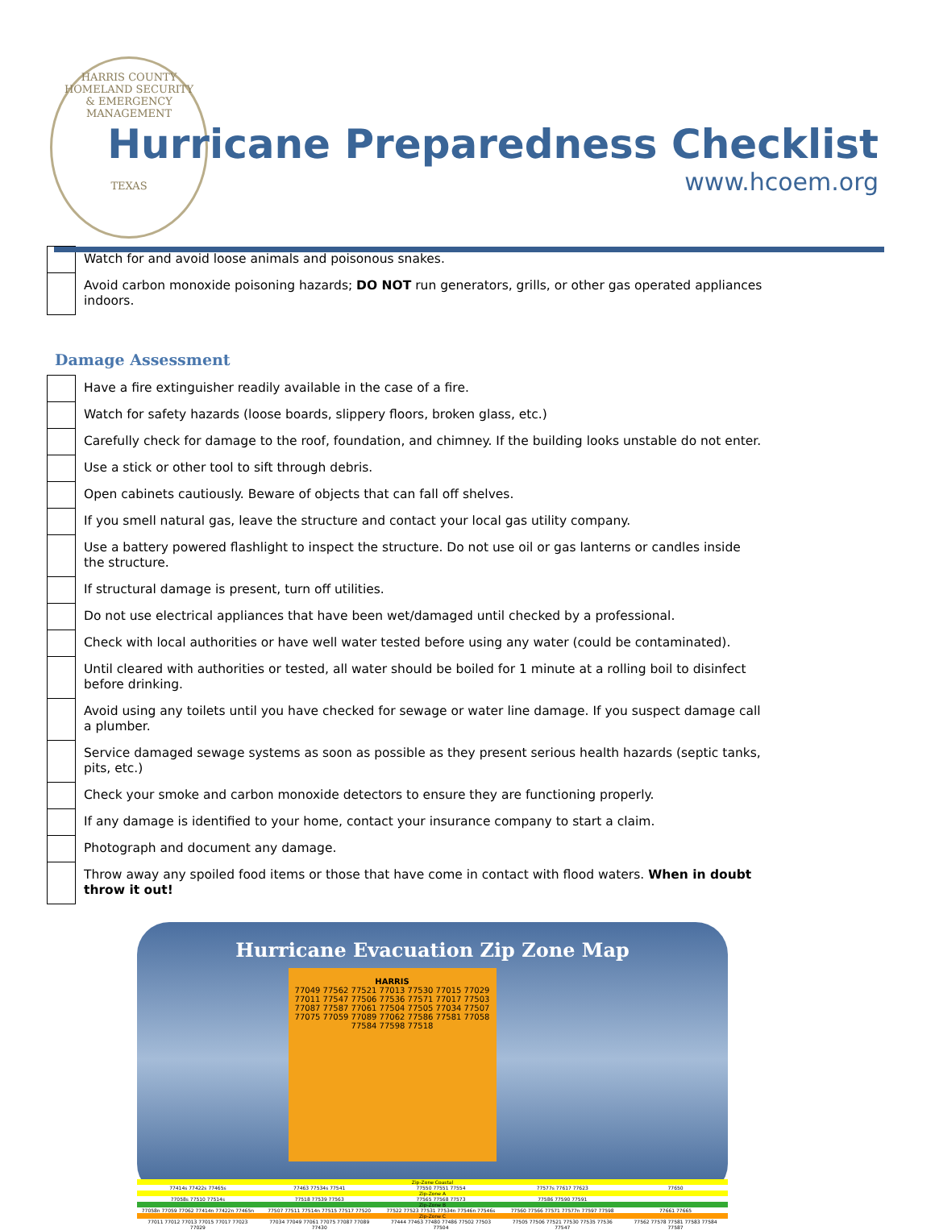HARRIS COUNTY
HOMELAND SECURITY
& EMERGENCY MANAGEMENT
TEXAS
Hurricane Preparedness Checklist
www.hcoem.org
| | Watch for and avoid loose animals and poisonous snakes. |
| | Avoid carbon monoxide poisoning hazards; DO NOT run generators, grills, or other gas operated appliances indoors. |
Damage Assessment
| | Have a fire extinguisher readily available in the case of a fire. |
| | Watch for safety hazards (loose boards, slippery floors, broken glass, etc.) |
| | Carefully check for damage to the roof, foundation, and chimney. If the building looks unstable do not enter. |
| | Use a stick or other tool to sift through debris. |
| | Open cabinets cautiously. Beware of objects that can fall off shelves. |
| | If you smell natural gas, leave the structure and contact your local gas utility company. |
| | Use a battery powered flashlight to inspect the structure. Do not use oil or gas lanterns or candles inside the structure. |
| | If structural damage is present, turn off utilities. |
| | Do not use electrical appliances that have been wet/damaged until checked by a professional. |
| | Check with local authorities or have well water tested before using any water (could be contaminated). |
| | Until cleared with authorities or tested, all water should be boiled for 1 minute at a rolling boil to disinfect before drinking. |
| | Avoid using any toilets until you have checked for sewage or water line damage. If you suspect damage call a plumber. |
| | Service damaged sewage systems as soon as possible as they present serious health hazards (septic tanks, pits, etc.) |
| | Check your smoke and carbon monoxide detectors to ensure they are functioning properly. |
| | If any damage is identified to your home, contact your insurance company to start a claim. |
| | Photograph and document any damage. |
| | Throw away any spoiled food items or those that have come in contact with flood waters. When in doubt throw it out! |
Hurricane Evacuation Zip Zone Map
HARRIS
77049 77562 77521 77013 77530 77015 77029 77011 77547 77506 77536 77571 77017 77503 77087 77587 77061 77504 77505 77034 77507 77075 77059 77089 77062 77586 77581 77058 77584 77598 77518
| Zip-Zone Coastal | | | | |
| 77414s 77422s 77465s | 77463 77534s 77541 | 77550 77551 77554 | 77577s 77617 77623 | 77650 |
| Zip-Zone A | | | | |
| 77058s 77510 77514s | 77518 77539 77563 | 77565 77568 77573 | 77586 77590 77591 | |
| Zip-Zone B | | | | |
| 77058n 77059 77062 77414n 77422n 77465n | 77507 77511 77514n 77515 77517 77520 | 77522 77523 77531 77534n 77546n 77546s | 77560 77566 77571 77577n 77597 77598 | 77661 77665 |
| Zip-Zone C | | | | |
| 77011 77012 77013 77015 77017 77023 77029 | 77034 77049 77061 77075 77087 77089 77430 | 77444 77463 77480 77486 77502 77503 77504 | 77505 77506 77521 77530 77535 77536 77547 | 77562 77578 77581 77583 77584 77587 |